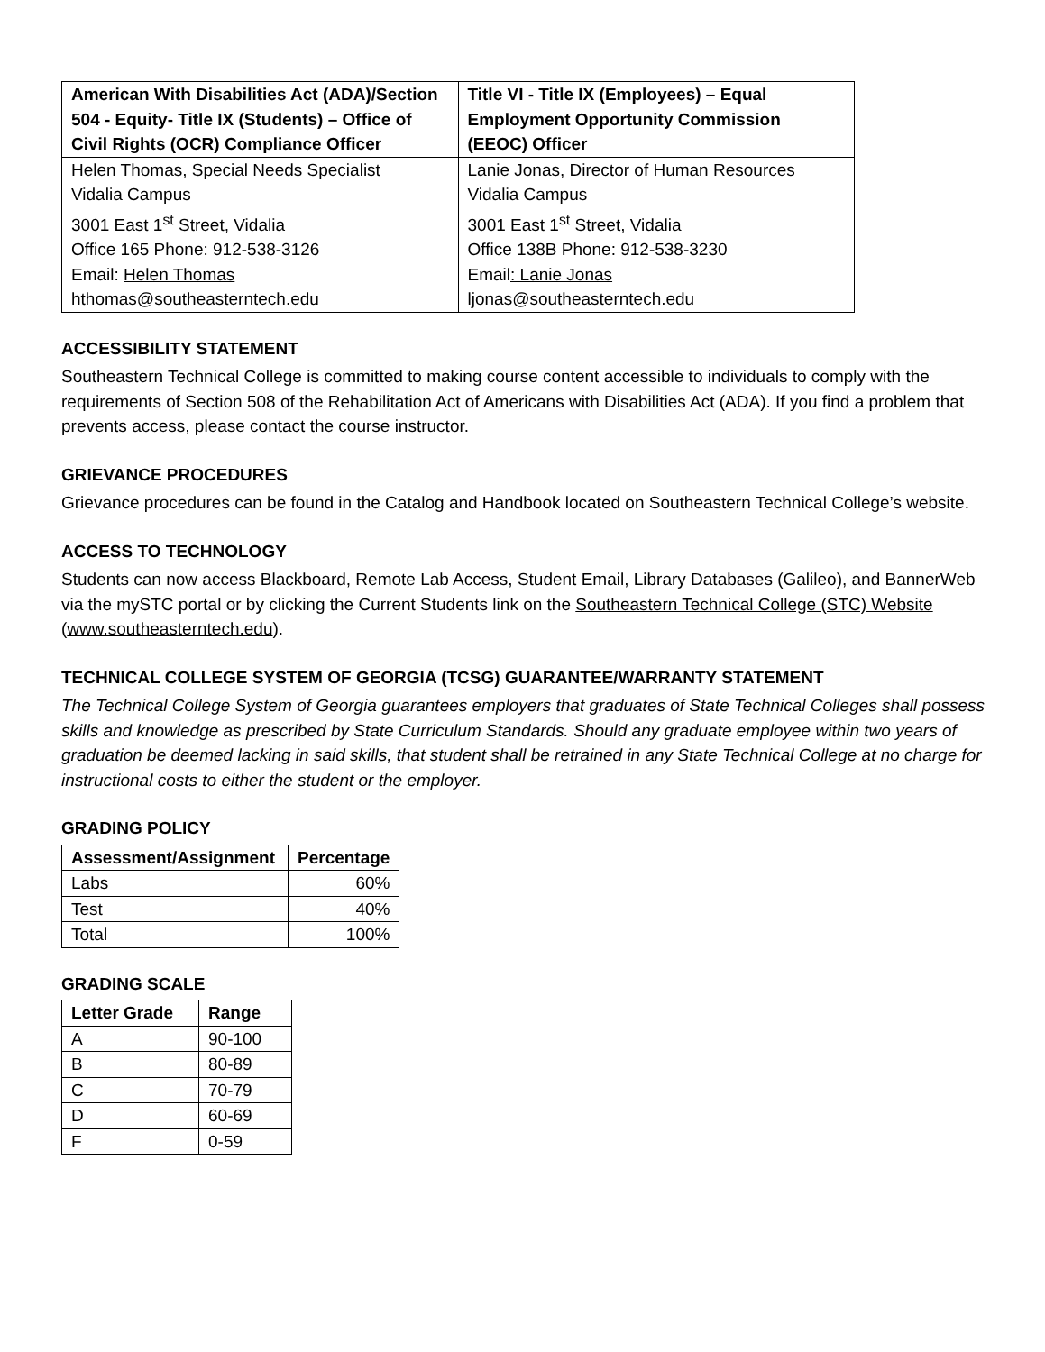| American With Disabilities Act (ADA)/Section 504 - Equity- Title IX (Students) – Office of Civil Rights (OCR) Compliance Officer | Title VI - Title IX (Employees) – Equal Employment Opportunity Commission (EEOC) Officer |
| --- | --- |
| Helen Thomas, Special Needs Specialist Vidalia Campus 3001 East 1<sup>st</sup> Street, Vidalia Office 165 Phone: 912-538-3126 Email: Helen Thomas hthomas@southeasterntech.edu | Lanie Jonas, Director of Human Resources Vidalia Campus 3001 East 1<sup>st</sup> Street, Vidalia Office 138B Phone: 912-538-3230 Email : Lanie Jonas ljonas@southeasterntech.edu |
ACCESSIBILITY STATEMENT
Southeastern Technical College is committed to making course content accessible to individuals to comply with the requirements of Section 508 of the Rehabilitation Act of Americans with Disabilities Act (ADA). If you find a problem that prevents access, please contact the course instructor.
GRIEVANCE PROCEDURES
Grievance procedures can be found in the Catalog and Handbook located on Southeastern Technical College’s website.
ACCESS TO TECHNOLOGY
Students can now access Blackboard, Remote Lab Access, Student Email, Library Databases (Galileo), and BannerWeb via the mySTC portal or by clicking the Current Students link on the Southeastern Technical College (STC) Website (www.southeasterntech.edu).
TECHNICAL COLLEGE SYSTEM OF GEORGIA (TCSG) GUARANTEE/WARRANTY STATEMENT
The Technical College System of Georgia guarantees employers that graduates of State Technical Colleges shall possess skills and knowledge as prescribed by State Curriculum Standards. Should any graduate employee within two years of graduation be deemed lacking in said skills, that student shall be retrained in any State Technical College at no charge for instructional costs to either the student or the employer.
GRADING POLICY
| Assessment/Assignment | Percentage |
| --- | --- |
| Labs | 60% |
| Test | 40% |
| Total | 100% |
GRADING SCALE
| Letter Grade | Range |
| --- | --- |
| A | 90-100 |
| B | 80-89 |
| C | 70-79 |
| D | 60-69 |
| F | 0-59 |